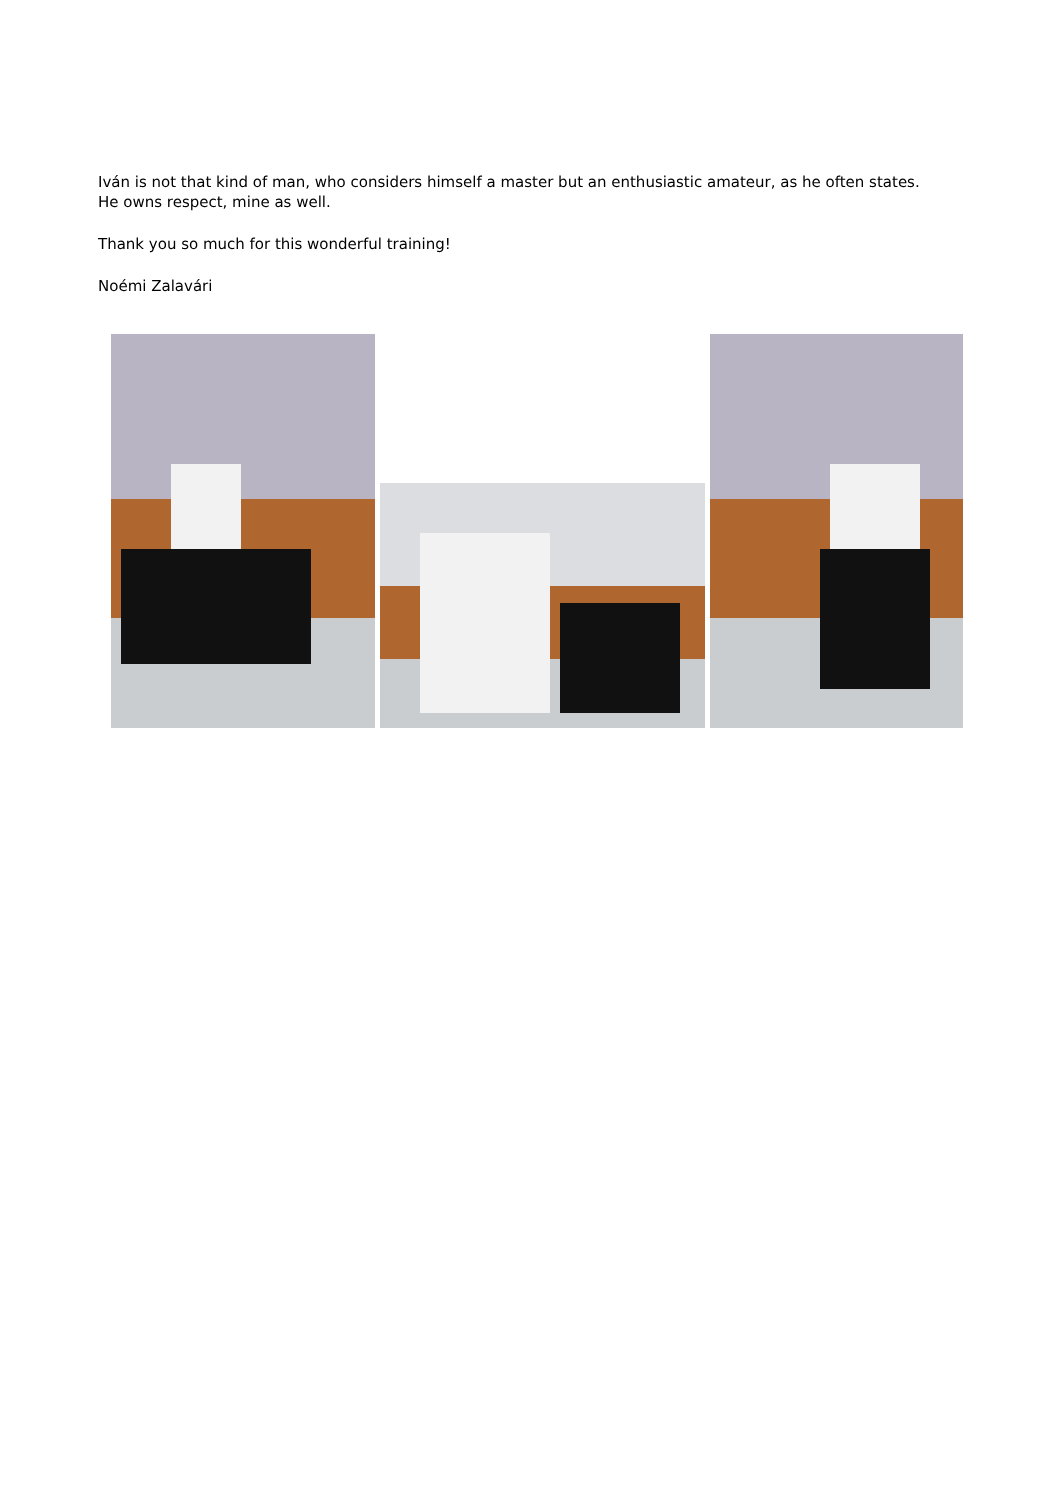Iván is not that kind of man, who considers himself a master but an enthusiastic amateur, as he often states.
He owns respect, mine as well.
Thank you so much for this wonderful training!
Noémi Zalavári